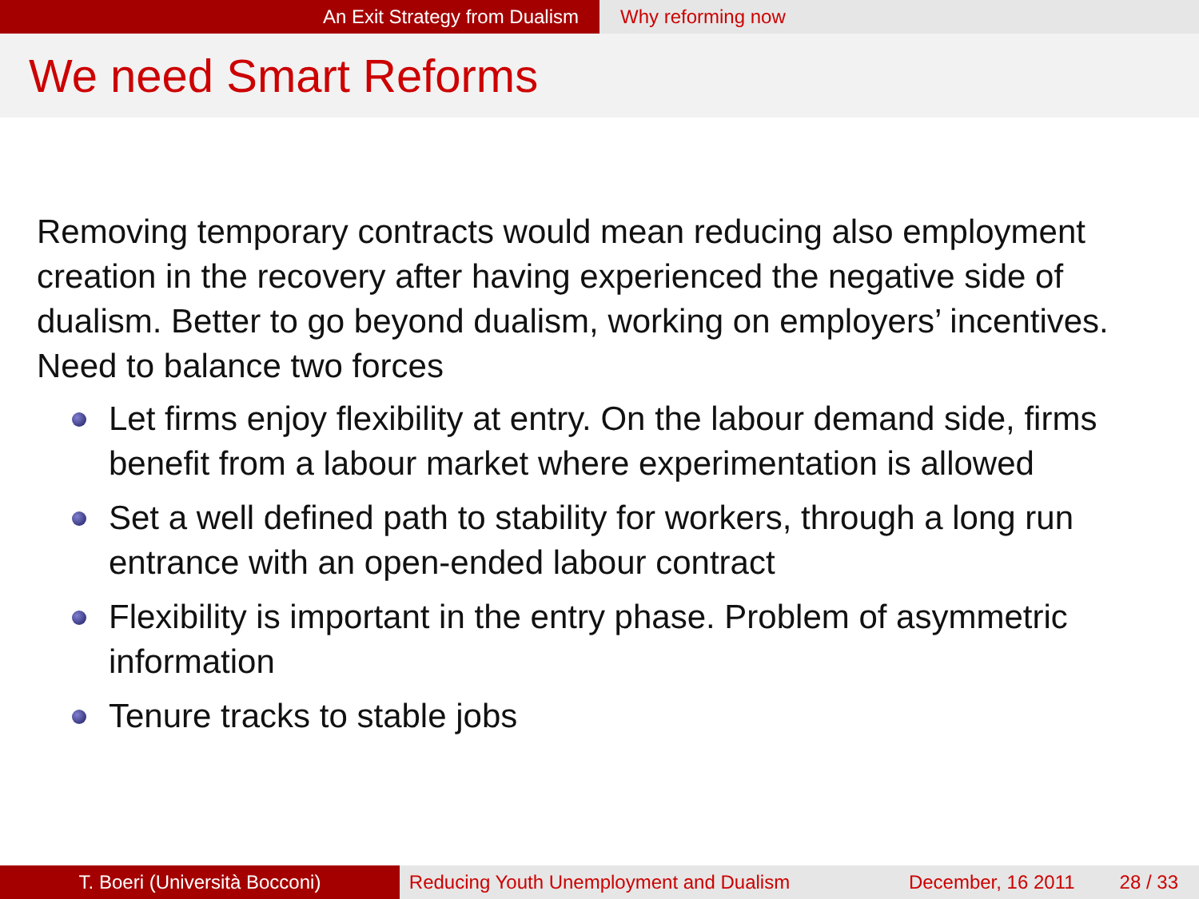An Exit Strategy from Dualism Why reforming now
We need Smart Reforms
Removing temporary contracts would mean reducing also employment creation in the recovery after having experienced the negative side of dualism. Better to go beyond dualism, working on employers’ incentives. Need to balance two forces
Let firms enjoy flexibility at entry. On the labour demand side, firms benefit from a labour market where experimentation is allowed
Set a well defined path to stability for workers, through a long run entrance with an open-ended labour contract
Flexibility is important in the entry phase. Problem of asymmetric information
Tenure tracks to stable jobs
T. Boeri (Università Bocconi) Reducing Youth Unemployment and Dualism
December, 16 2011 28 / 33